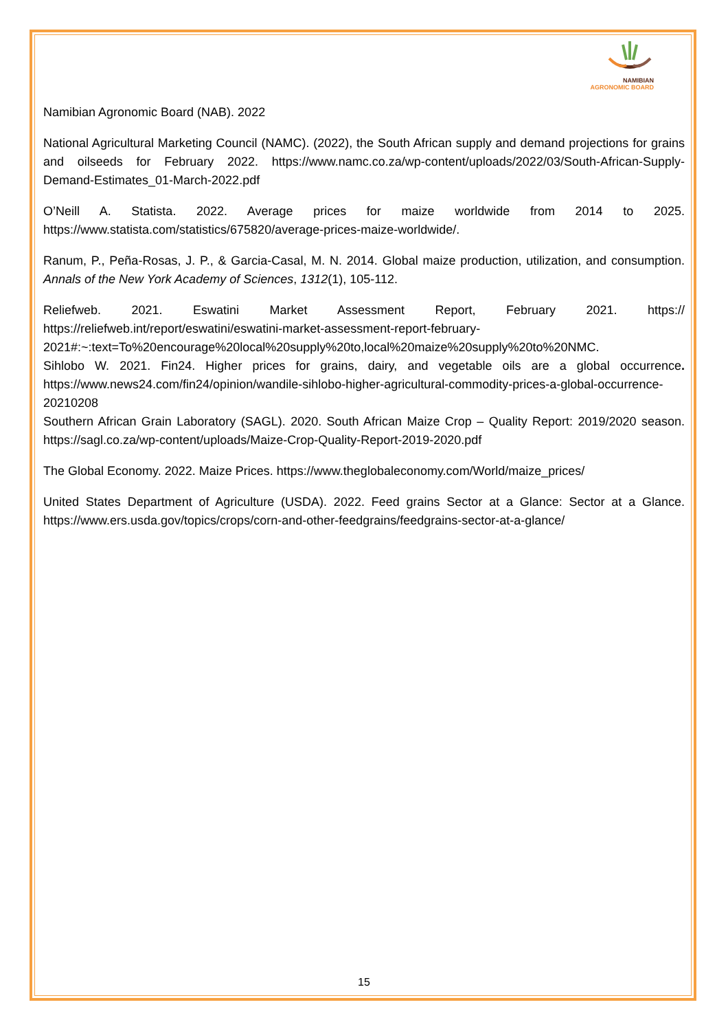NAMIBIAN
AGRONOMIC BOARD
Namibian Agronomic Board (NAB). 2022
National Agricultural Marketing Council (NAMC). (2022), the South African supply and demand projections for grains and oilseeds for February 2022. https://www.namc.co.za/wp-content/uploads/2022/03/South-African-Supply-Demand-Estimates_01-March-2022.pdf
O’Neill A. Statista. 2022. Average prices for maize worldwide from 2014 to 2025. https://www.statista.com/statistics/675820/average-prices-maize-worldwide/.
Ranum, P., Peña-Rosas, J. P., & Garcia-Casal, M. N. 2014. Global maize production, utilization, and consumption. Annals of the New York Academy of Sciences, 1312(1), 105-112.
Reliefweb. 2021. Eswatini Market Assessment Report, February 2021. https:// https://reliefweb.int/report/eswatini/eswatini-market-assessment-report-february-2021#:~:text=To%20encourage%20local%20supply%20to,local%20maize%20supply%20to%20NMC.
Sihlobo W. 2021. Fin24. Higher prices for grains, dairy, and vegetable oils are a global occurrence. https://www.news24.com/fin24/opinion/wandile-sihlobo-higher-agricultural-commodity-prices-a-global-occurrence-20210208
Southern African Grain Laboratory (SAGL). 2020. South African Maize Crop – Quality Report: 2019/2020 season. https://sagl.co.za/wp-content/uploads/Maize-Crop-Quality-Report-2019-2020.pdf
The Global Economy. 2022. Maize Prices. https://www.theglobaleconomy.com/World/maize_prices/
United States Department of Agriculture (USDA). 2022. Feed grains Sector at a Glance: Sector at a Glance. https://www.ers.usda.gov/topics/crops/corn-and-other-feedgrains/feedgrains-sector-at-a-glance/
15